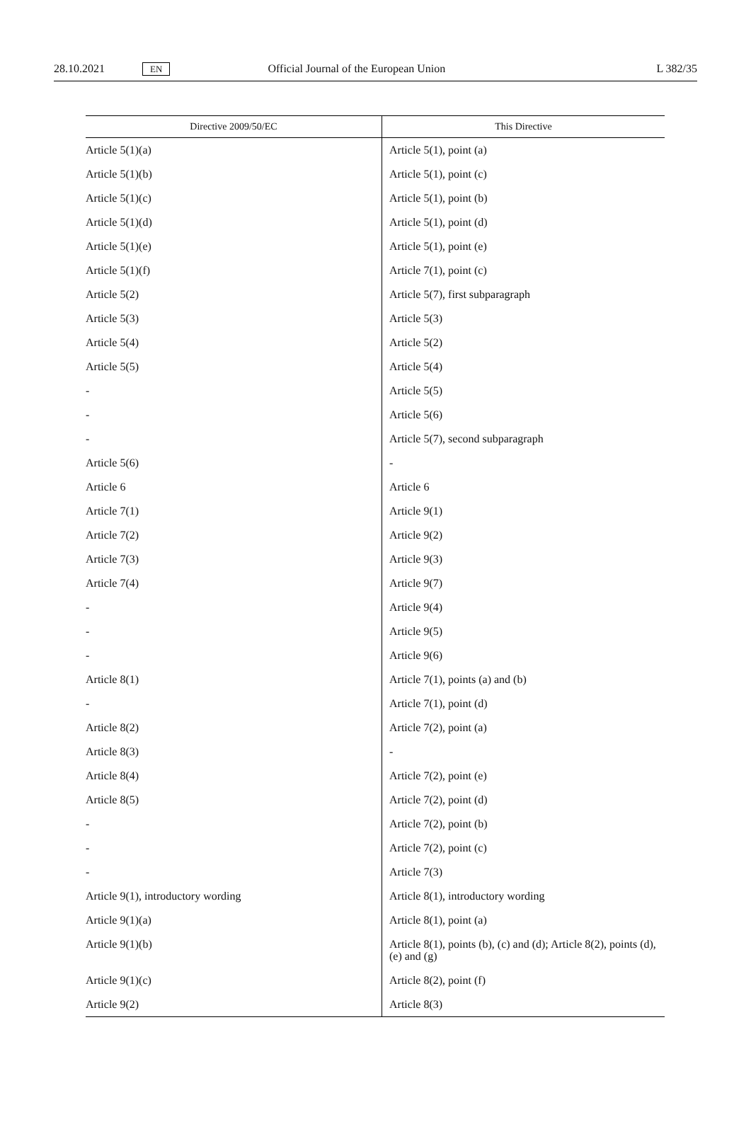28.10.2021 EN Official Journal of the European Union L 382/35
| Directive 2009/50/EC | This Directive |
| --- | --- |
| Article 5(1)(a) | Article 5(1), point (a) |
| Article 5(1)(b) | Article 5(1), point (c) |
| Article 5(1)(c) | Article 5(1), point (b) |
| Article 5(1)(d) | Article 5(1), point (d) |
| Article 5(1)(e) | Article 5(1), point (e) |
| Article 5(1)(f) | Article 7(1), point (c) |
| Article 5(2) | Article 5(7), first subparagraph |
| Article 5(3) | Article 5(3) |
| Article 5(4) | Article 5(2) |
| Article 5(5) | Article 5(4) |
| - | Article 5(5) |
| - | Article 5(6) |
| - | Article 5(7), second subparagraph |
| Article 5(6) | - |
| Article 6 | Article 6 |
| Article 7(1) | Article 9(1) |
| Article 7(2) | Article 9(2) |
| Article 7(3) | Article 9(3) |
| Article 7(4) | Article 9(7) |
| - | Article 9(4) |
| - | Article 9(5) |
| - | Article 9(6) |
| Article 8(1) | Article 7(1), points (a) and (b) |
| - | Article 7(1), point (d) |
| Article 8(2) | Article 7(2), point (a) |
| Article 8(3) | - |
| Article 8(4) | Article 7(2), point (e) |
| Article 8(5) | Article 7(2), point (d) |
| - | Article 7(2), point (b) |
| - | Article 7(2), point (c) |
| - | Article 7(3) |
| Article 9(1), introductory wording | Article 8(1), introductory wording |
| Article 9(1)(a) | Article 8(1), point (a) |
| Article 9(1)(b) | Article 8(1), points (b), (c) and (d); Article 8(2), points (d), (e) and (g) |
| Article 9(1)(c) | Article 8(2), point (f) |
| Article 9(2) | Article 8(3) |